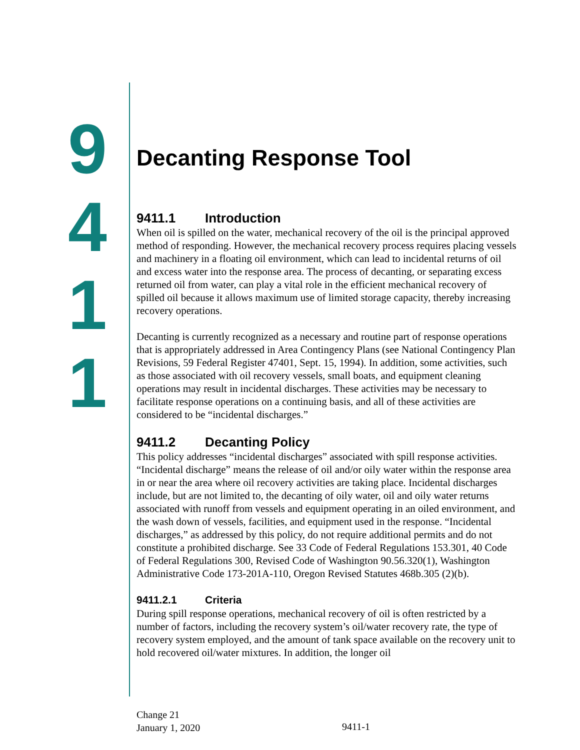9
4
1
1
Decanting Response Tool
9411.1 Introduction
When oil is spilled on the water, mechanical recovery of the oil is the principal approved method of responding. However, the mechanical recovery process requires placing vessels and machinery in a floating oil environment, which can lead to incidental returns of oil and excess water into the response area. The process of decanting, or separating excess returned oil from water, can play a vital role in the efficient mechanical recovery of spilled oil because it allows maximum use of limited storage capacity, thereby increasing recovery operations.
Decanting is currently recognized as a necessary and routine part of response operations that is appropriately addressed in Area Contingency Plans (see National Contingency Plan Revisions, 59 Federal Register 47401, Sept. 15, 1994). In addition, some activities, such as those associated with oil recovery vessels, small boats, and equipment cleaning operations may result in incidental discharges. These activities may be necessary to facilitate response operations on a continuing basis, and all of these activities are considered to be “incidental discharges.”
9411.2 Decanting Policy
This policy addresses “incidental discharges” associated with spill response activities. “Incidental discharge” means the release of oil and/or oily water within the response area in or near the area where oil recovery activities are taking place. Incidental discharges include, but are not limited to, the decanting of oily water, oil and oily water returns associated with runoff from vessels and equipment operating in an oiled environment, and the wash down of vessels, facilities, and equipment used in the response. “Incidental discharges,” as addressed by this policy, do not require additional permits and do not constitute a prohibited discharge. See 33 Code of Federal Regulations 153.301, 40 Code of Federal Regulations 300, Revised Code of Washington 90.56.320(1), Washington Administrative Code 173-201A-110, Oregon Revised Statutes 468b.305 (2)(b).
9411.2.1 Criteria
During spill response operations, mechanical recovery of oil is often restricted by a number of factors, including the recovery system’s oil/water recovery rate, the type of recovery system employed, and the amount of tank space available on the recovery unit to hold recovered oil/water mixtures. In addition, the longer oil
Change 21
January 1, 2020
9411-1